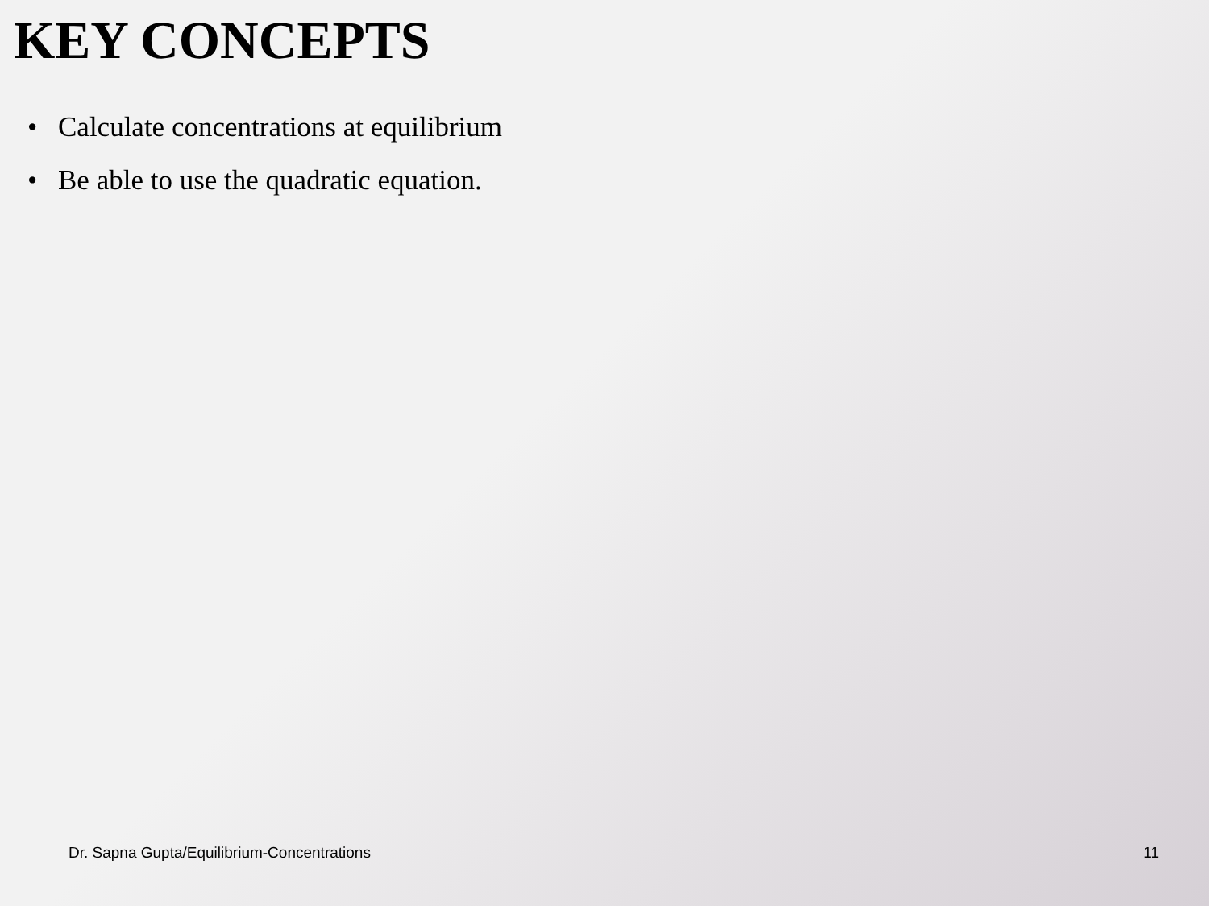KEY CONCEPTS
• Calculate concentrations at equilibrium
• Be able to use the quadratic equation.
Dr. Sapna Gupta/Equilibrium-Concentrations 11